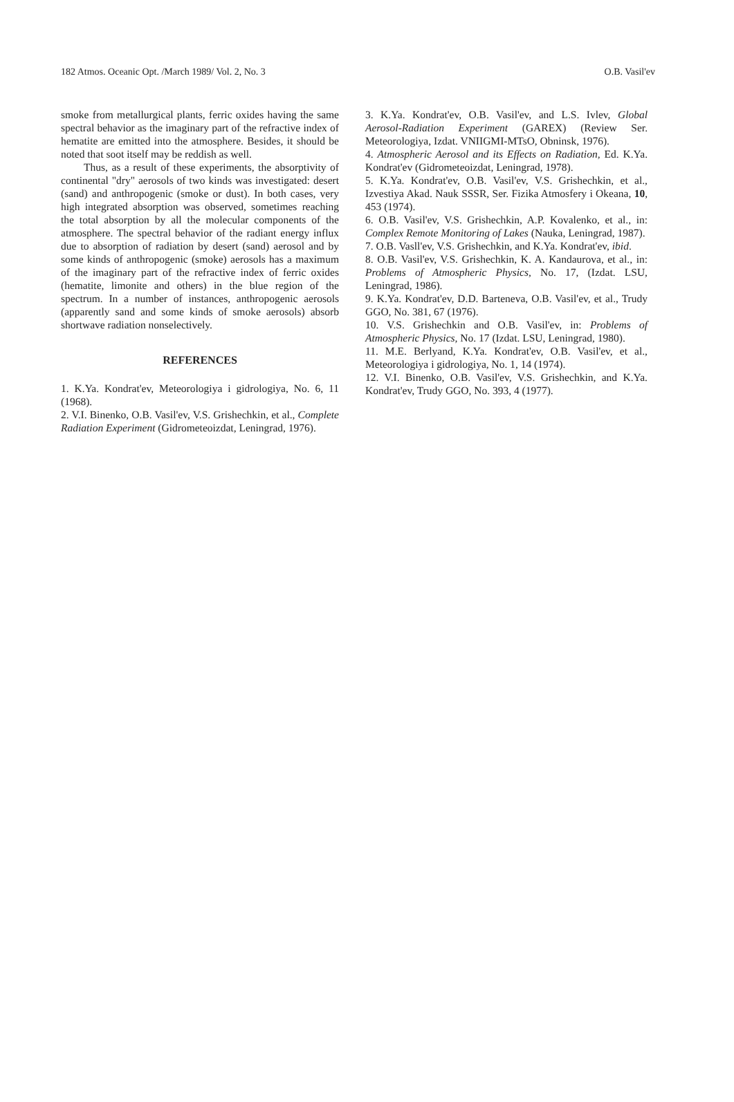182 Atmos. Oceanic Opt. /March 1989/ Vol. 2, No. 3 O.B. Vasil'ev
smoke from metallurgical plants, ferric oxides having the same spectral behavior as the imaginary part of the refractive index of hematite are emitted into the atmosphere. Besides, it should be noted that soot itself may be reddish as well.
Thus, as a result of these experiments, the absorptivity of continental "dry" aerosols of two kinds was investigated: desert (sand) and anthropogenic (smoke or dust). In both cases, very high integrated absorption was observed, sometimes reaching the total absorption by all the molecular components of the atmosphere. The spectral behavior of the radiant energy influx due to absorption of radiation by desert (sand) aerosol and by some kinds of anthropogenic (smoke) aerosols has a maximum of the imaginary part of the refractive index of ferric oxides (hematite, limonite and others) in the blue region of the spectrum. In a number of instances, anthropogenic aerosols (apparently sand and some kinds of smoke aerosols) absorb shortwave radiation nonselectively.
REFERENCES
1. K.Ya. Kondrat'ev, Meteorologiya i gidrologiya, No. 6, 11 (1968).
2. V.I. Binenko, O.B. Vasil'ev, V.S. Grishechkin, et al., Complete Radiation Experiment (Gidrometeoizdat, Leningrad, 1976).
3. K.Ya. Kondrat'ev, O.B. Vasil'ev, and L.S. Ivlev, Global Aerosol-Radiation Experiment (GAREX) (Review Ser. Meteorologiya, Izdat. VNIIGMI-MTsO, Obninsk, 1976).
4. Atmospheric Aerosol and its Effects on Radiation, Ed. K.Ya. Kondrat'ev (Gidrometeoizdat, Leningrad, 1978).
5. K.Ya. Kondrat'ev, O.B. Vasil'ev, V.S. Grishechkin, et al., Izvestiya Akad. Nauk SSSR, Ser. Fizika Atmosfery i Okeana, 10, 453 (1974).
6. O.B. Vasil'ev, V.S. Grishechkin, A.P. Kovalenko, et al., in: Complex Remote Monitoring of Lakes (Nauka, Leningrad, 1987).
7. O.B. Vasll'ev, V.S. Grishechkin, and K.Ya. Kondrat'ev, ibid.
8. O.B. Vasil'ev, V.S. Grishechkin, K. A. Kandaurova, et al., in: Problems of Atmospheric Physics, No. 17, (Izdat. LSU, Leningrad, 1986).
9. K.Ya. Kondrat'ev, D.D. Barteneva, O.B. Vasil'ev, et al., Trudy GGO, No. 381, 67 (1976).
10. V.S. Grishechkin and O.B. Vasil'ev, in: Problems of Atmospheric Physics, No. 17 (Izdat. LSU, Leningrad, 1980).
11. M.E. Berlyand, K.Ya. Kondrat'ev, O.B. Vasil'ev, et al., Meteorologiya i gidrologiya, No. 1, 14 (1974).
12. V.I. Binenko, O.B. Vasil'ev, V.S. Grishechkin, and K.Ya. Kondrat'ev, Trudy GGO, No. 393, 4 (1977).